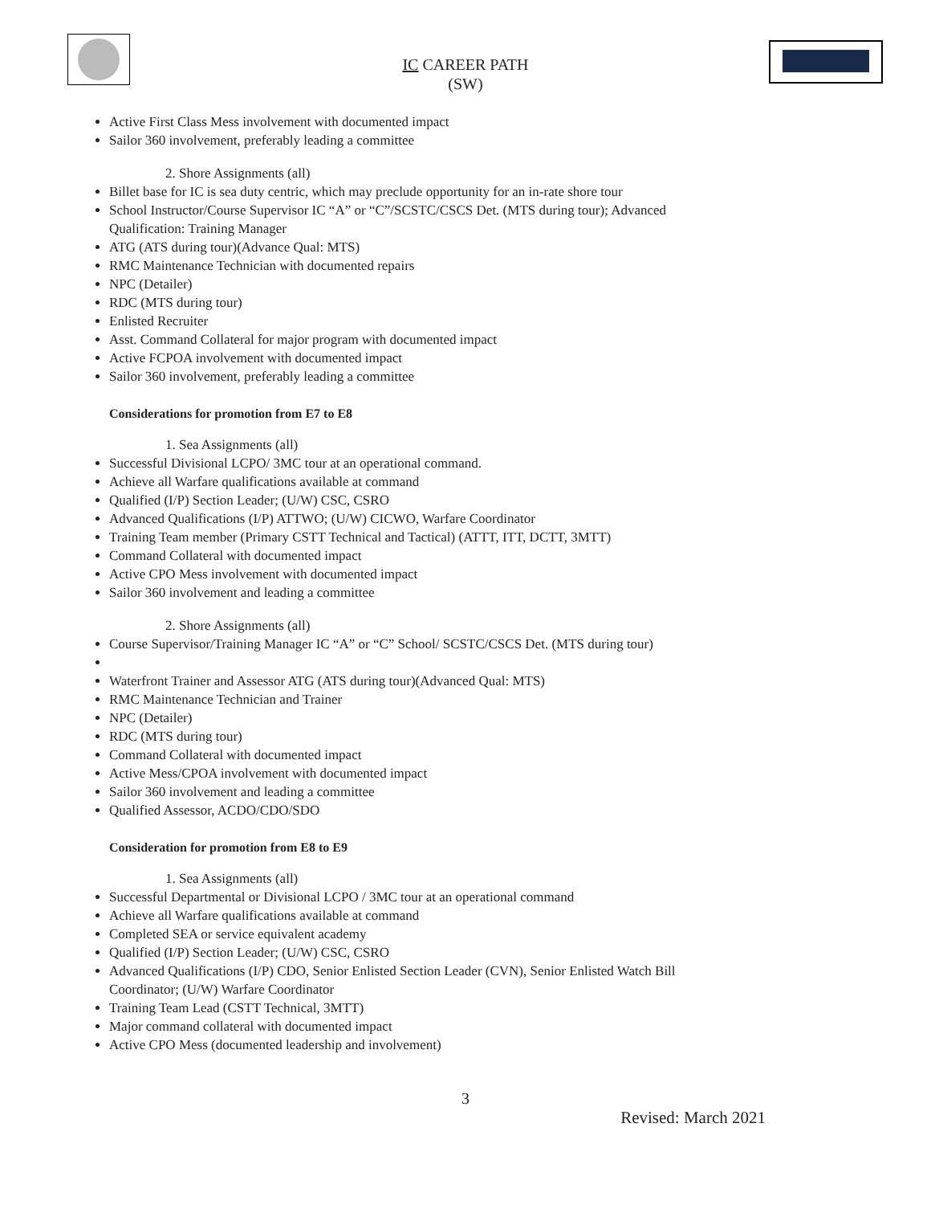IC CAREER PATH
(SW)
Active First Class Mess involvement with documented impact
Sailor 360 involvement, preferably leading a committee
2. Shore Assignments (all)
Billet base for IC is sea duty centric, which may preclude opportunity for an in-rate shore tour
School Instructor/Course Supervisor IC “A” or “C”/SCSTC/CSCS Det. (MTS during tour); Advanced Qualification: Training Manager
ATG (ATS during tour)(Advance Qual: MTS)
RMC Maintenance Technician with documented repairs
NPC (Detailer)
RDC (MTS during tour)
Enlisted Recruiter
Asst. Command Collateral for major program with documented impact
Active FCPOA involvement with documented impact
Sailor 360 involvement, preferably leading a committee
Considerations for promotion from E7 to E8
1. Sea Assignments (all)
Successful Divisional LCPO/ 3MC tour at an operational command.
Achieve all Warfare qualifications available at command
Qualified (I/P) Section Leader; (U/W) CSC, CSRO
Advanced Qualifications (I/P) ATTWO; (U/W) CICWO, Warfare Coordinator
Training Team member (Primary CSTT Technical and Tactical) (ATTT, ITT, DCTT, 3MTT)
Command Collateral with documented impact
Active CPO Mess involvement with documented impact
Sailor 360 involvement and leading a committee
2. Shore Assignments (all)
Course Supervisor/Training Manager IC “A” or “C” School/ SCSTC/CSCS Det. (MTS during tour)
Waterfront Trainer and Assessor ATG (ATS during tour)(Advanced Qual: MTS)
RMC Maintenance Technician and Trainer
NPC (Detailer)
RDC (MTS during tour)
Command Collateral with documented impact
Active Mess/CPOA involvement with documented impact
Sailor 360 involvement and leading a committee
Qualified Assessor, ACDO/CDO/SDO
Consideration for promotion from E8 to E9
1. Sea Assignments (all)
Successful Departmental or Divisional LCPO / 3MC tour at an operational command
Achieve all Warfare qualifications available at command
Completed SEA or service equivalent academy
Qualified (I/P) Section Leader; (U/W) CSC, CSRO
Advanced Qualifications (I/P) CDO, Senior Enlisted Section Leader (CVN), Senior Enlisted Watch Bill Coordinator; (U/W) Warfare Coordinator
Training Team Lead (CSTT Technical, 3MTT)
Major command collateral with documented impact
Active CPO Mess (documented leadership and involvement)
3
Revised: March 2021